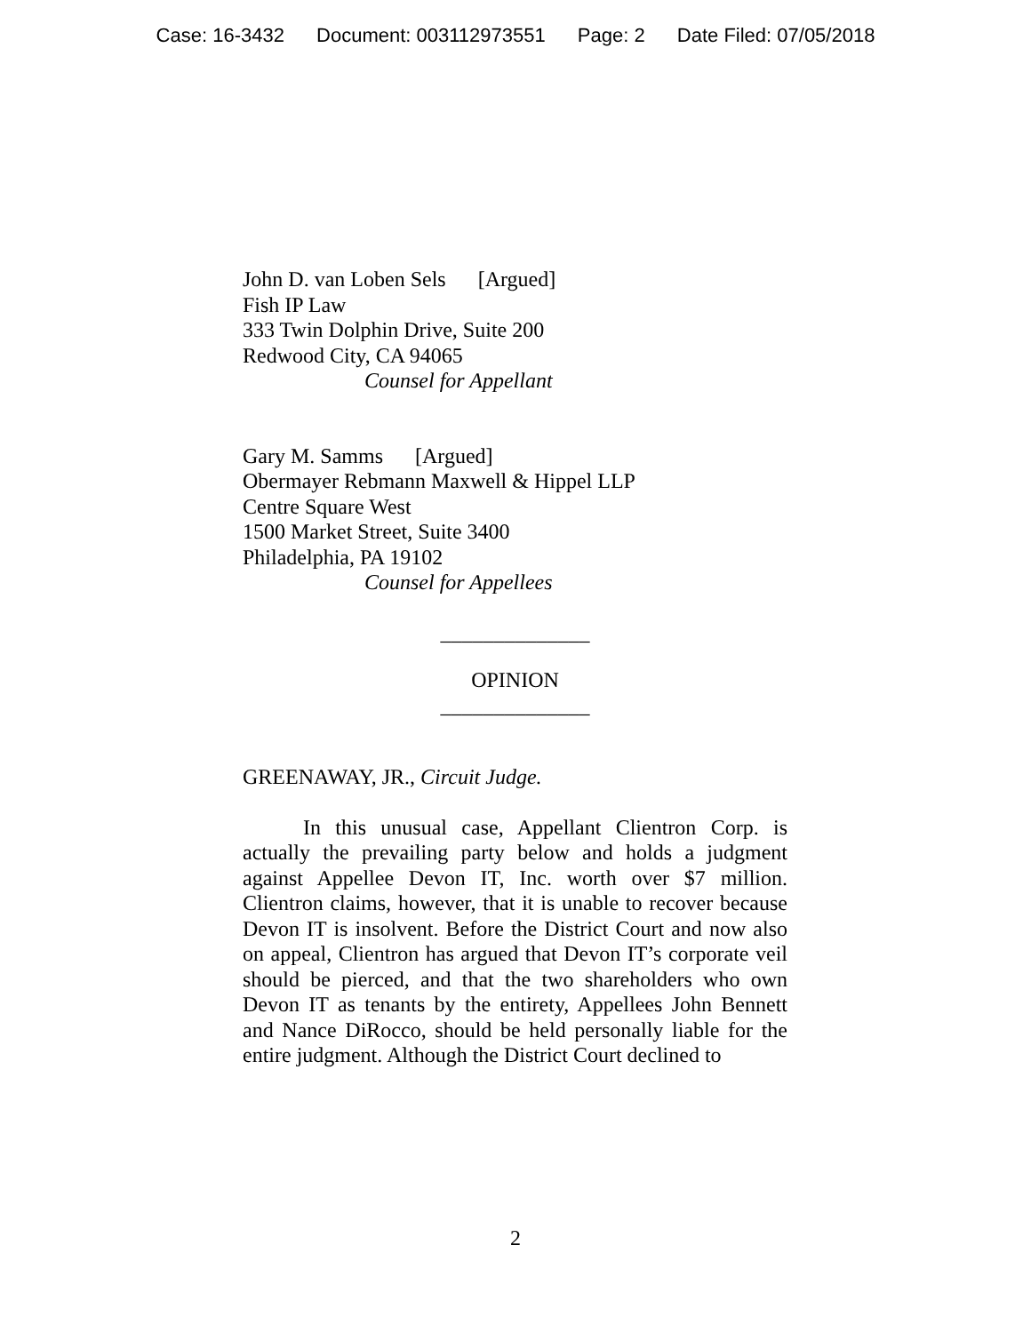Case: 16-3432 Document: 003112973551 Page: 2 Date Filed: 07/05/2018
John D. van Loben Sels [Argued]
Fish IP Law
333 Twin Dolphin Drive, Suite 200
Redwood City, CA 94065
Counsel for Appellant
Gary M. Samms [Argued]
Obermayer Rebmann Maxwell & Hippel LLP
Centre Square West
1500 Market Street, Suite 3400
Philadelphia, PA 19102
Counsel for Appellees
______________
OPINION
______________
GREENAWAY, JR., Circuit Judge.
In this unusual case, Appellant Clientron Corp. is actually the prevailing party below and holds a judgment against Appellee Devon IT, Inc. worth over $7 million. Clientron claims, however, that it is unable to recover because Devon IT is insolvent. Before the District Court and now also on appeal, Clientron has argued that Devon IT’s corporate veil should be pierced, and that the two shareholders who own Devon IT as tenants by the entirety, Appellees John Bennett and Nance DiRocco, should be held personally liable for the entire judgment. Although the District Court declined to
2